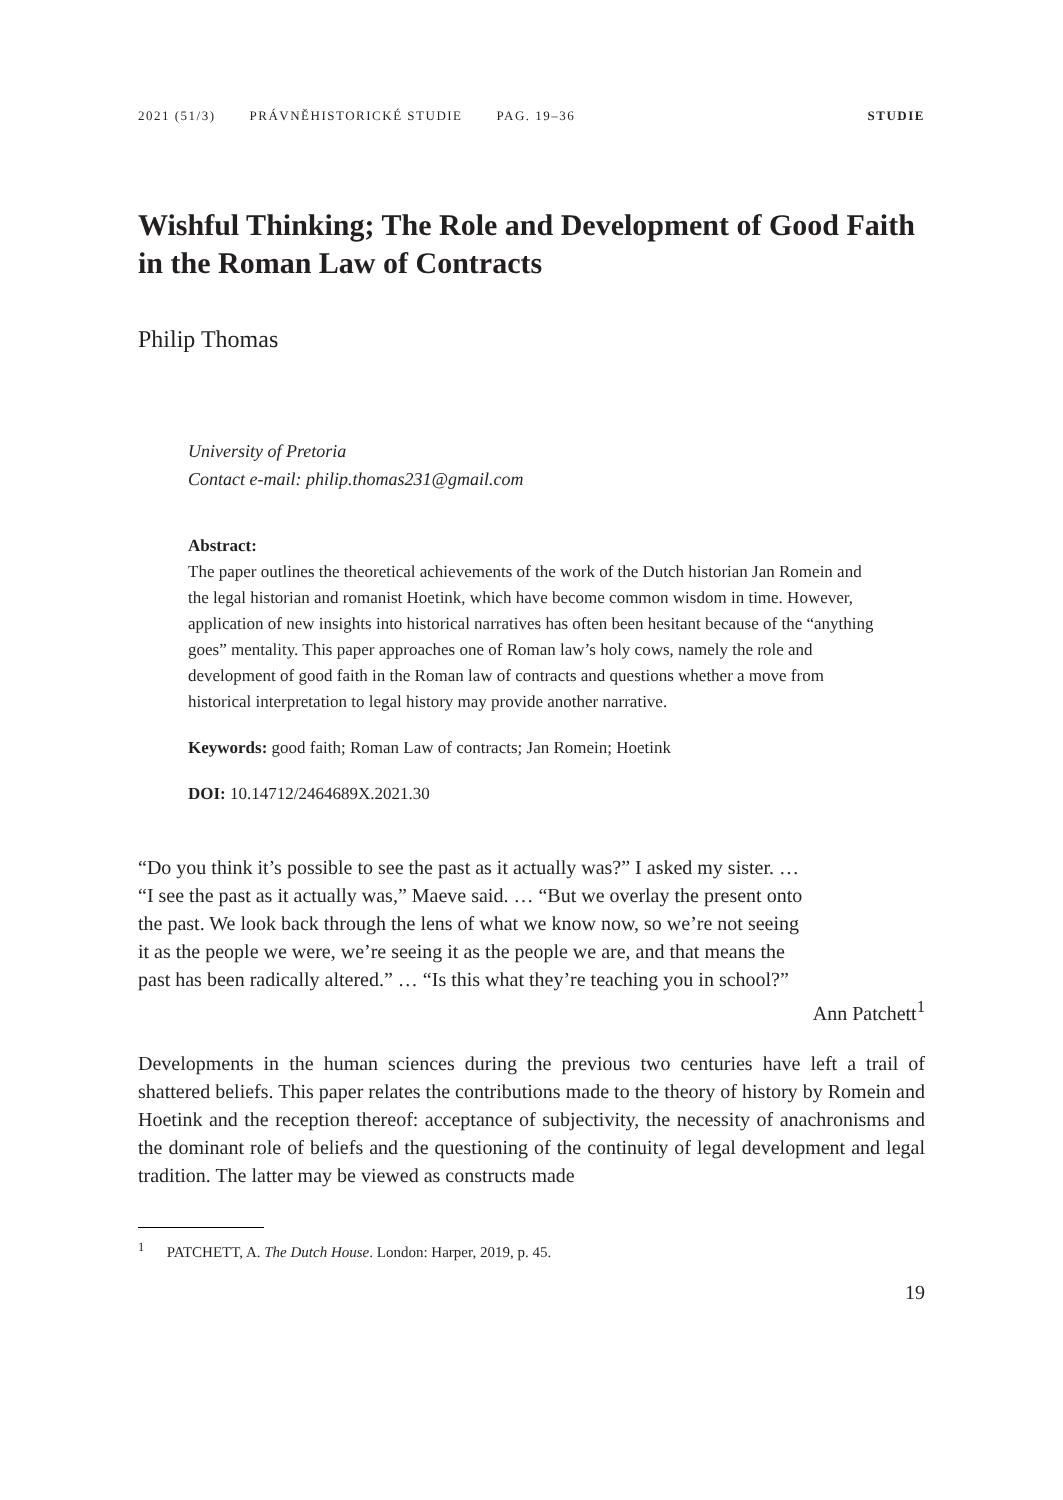2021 (51/3) PRÁVNĚHISTORICKÉ STUDIE PAG. 19–36 STUDIE
Wishful Thinking; The Role and Development of Good Faith in the Roman Law of Contracts
Philip Thomas
University of Pretoria
Contact e-mail: philip.thomas231@gmail.com
Abstract:
The paper outlines the theoretical achievements of the work of the Dutch historian Jan Romein and the legal historian and romanist Hoetink, which have become common wisdom in time. However, application of new insights into historical narratives has often been hesitant because of the “anything goes” mentality. This paper approaches one of Roman law’s holy cows, namely the role and development of good faith in the Roman law of contracts and questions whether a move from historical interpretation to legal history may provide another narrative.
Keywords: good faith; Roman Law of contracts; Jan Romein; Hoetink
DOI: 10.14712/2464689X.2021.30
“Do you think it’s possible to see the past as it actually was?” I asked my sister. …
“I see the past as it actually was,” Maeve said. … “But we overlay the present onto
the past. We look back through the lens of what we know now, so we’re not seeing
it as the people we were, we’re seeing it as the people we are, and that means the
past has been radically altered.” … “Is this what they’re teaching you in school?”
Ann Patchett<sup>1</sup>
Developments in the human sciences during the previous two centuries have left a trail of shattered beliefs. This paper relates the contributions made to the theory of history by Romein and Hoetink and the reception thereof: acceptance of subjectivity, the necessity of anachronisms and the dominant role of beliefs and the questioning of the continuity of legal development and legal tradition. The latter may be viewed as constructs made
<sup>1</sup> PATCHETT, A. The Dutch House. London: Harper, 2019, p. 45.
19